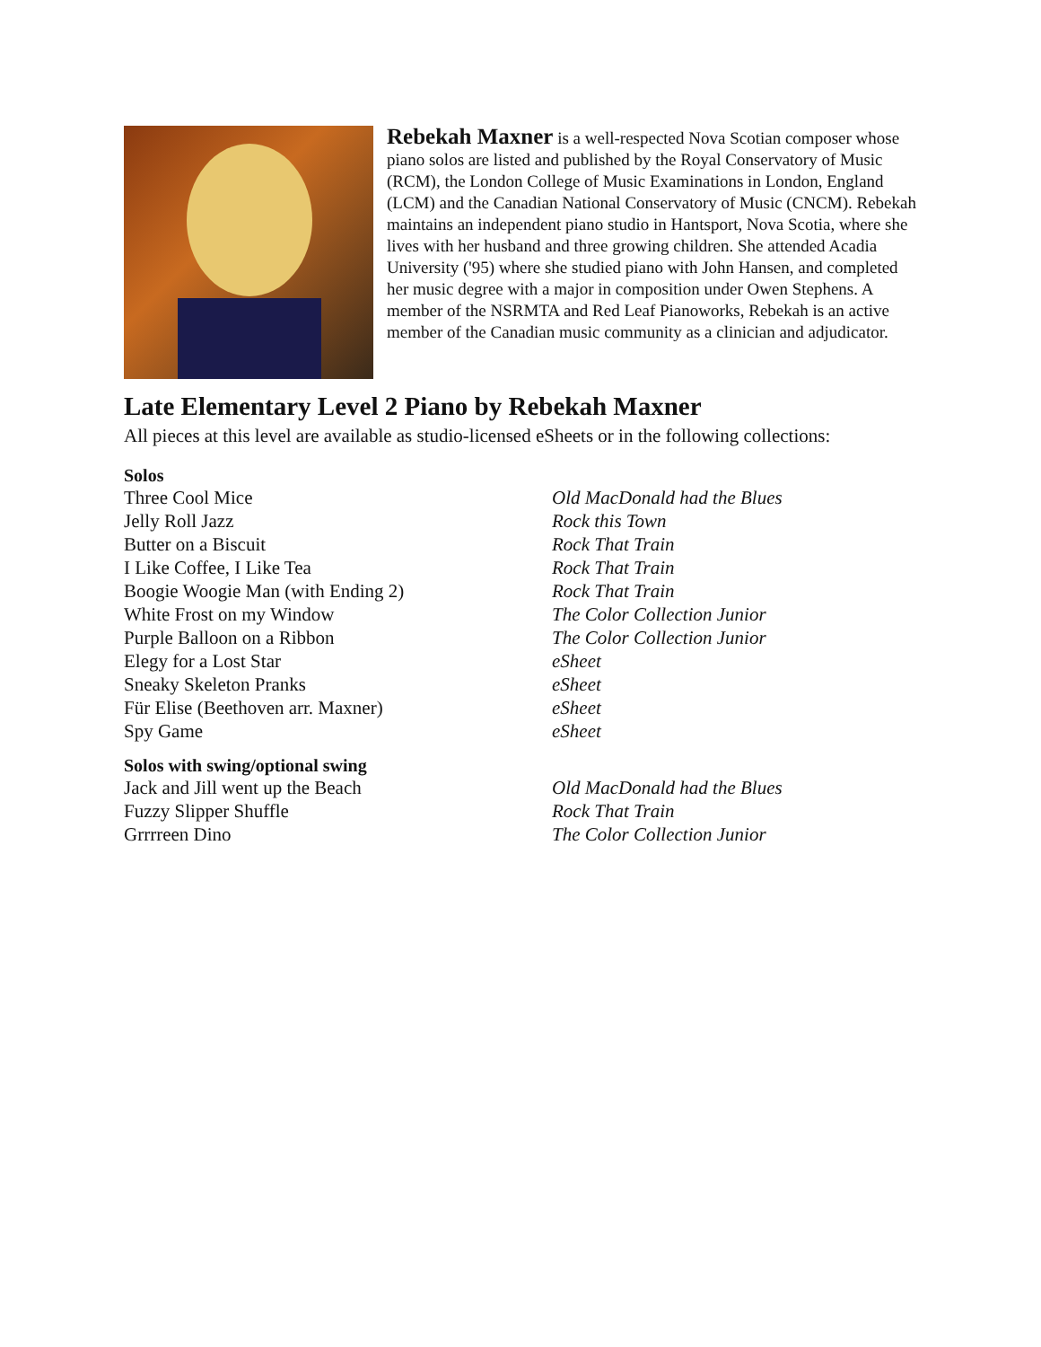Rebekah Maxner is a well-respected Nova Scotian composer whose piano solos are listed and published by the Royal Conservatory of Music (RCM), the London College of Music Examinations in London, England (LCM) and the Canadian National Conservatory of Music (CNCM). Rebekah maintains an independent piano studio in Hantsport, Nova Scotia, where she lives with her husband and three growing children. She attended Acadia University ('95) where she studied piano with John Hansen, and completed her music degree with a major in composition under Owen Stephens. A member of the NSRMTA and Red Leaf Pianoworks, Rebekah is an active member of the Canadian music community as a clinician and adjudicator.
Late Elementary Level 2 Piano by Rebekah Maxner
All pieces at this level are available as studio-licensed eSheets or in the following collections:
Solos
| Three Cool Mice | Old MacDonald had the Blues |
| Jelly Roll Jazz | Rock this Town |
| Butter on a Biscuit | Rock That Train |
| I Like Coffee, I Like Tea | Rock That Train |
| Boogie Woogie Man (with Ending 2) | Rock That Train |
| White Frost on my Window | The Color Collection Junior |
| Purple Balloon on a Ribbon | The Color Collection Junior |
| Elegy for a Lost Star | eSheet |
| Sneaky Skeleton Pranks | eSheet |
| Für Elise (Beethoven arr. Maxner) | eSheet |
| Spy Game | eSheet |
Solos with swing/optional swing
| Jack and Jill went up the Beach | Old MacDonald had the Blues |
| Fuzzy Slipper Shuffle | Rock That Train |
| Grrrreen Dino | The Color Collection Junior |